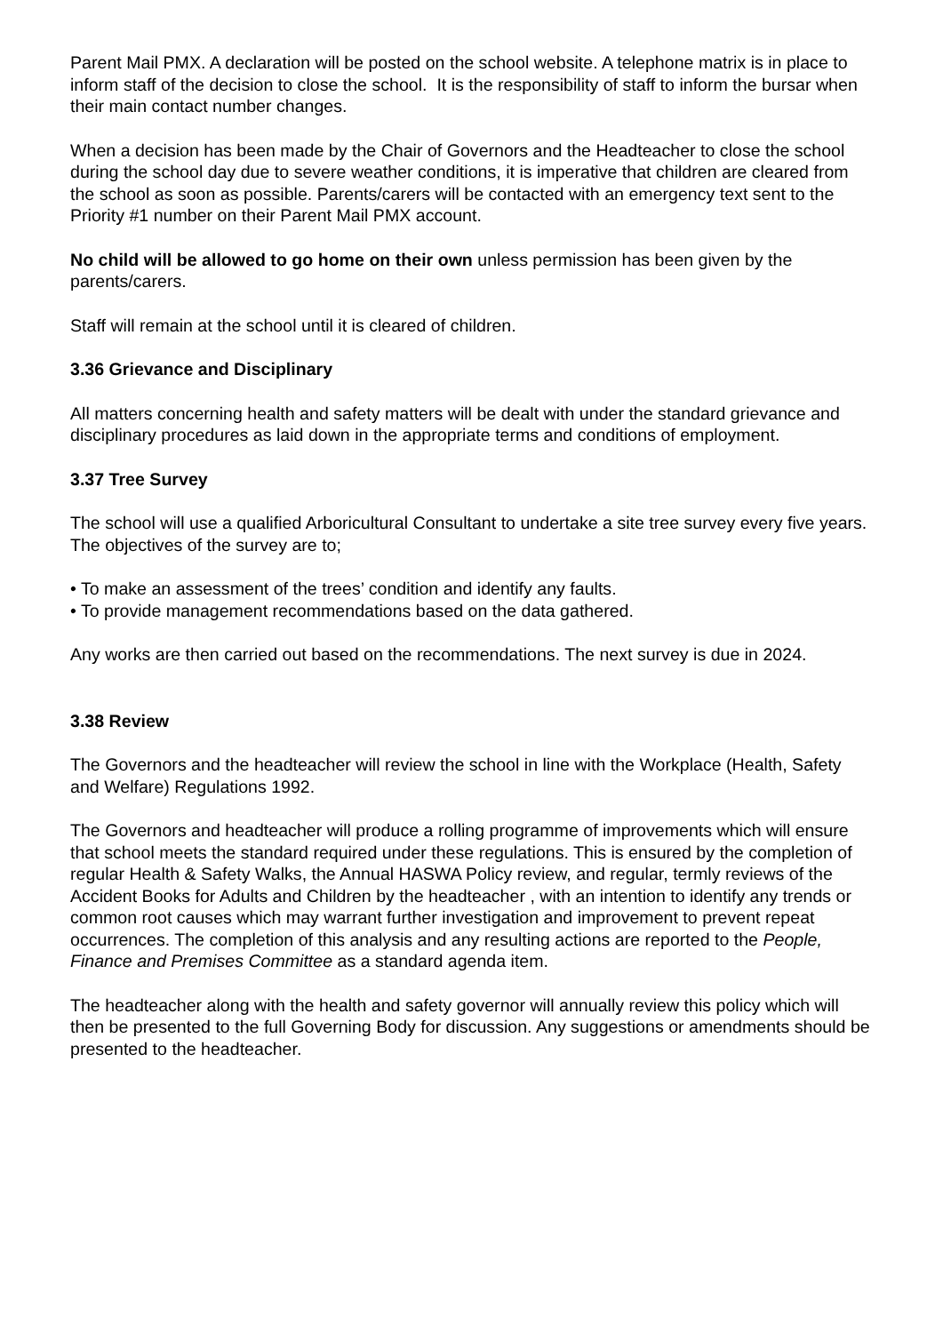Parent Mail PMX. A declaration will be posted on the school website. A telephone matrix is in place to inform staff of the decision to close the school. It is the responsibility of staff to inform the bursar when their main contact number changes.
When a decision has been made by the Chair of Governors and the Headteacher to close the school during the school day due to severe weather conditions, it is imperative that children are cleared from the school as soon as possible. Parents/carers will be contacted with an emergency text sent to the Priority #1 number on their Parent Mail PMX account.
No child will be allowed to go home on their own unless permission has been given by the parents/carers.
Staff will remain at the school until it is cleared of children.
3.36 Grievance and Disciplinary
All matters concerning health and safety matters will be dealt with under the standard grievance and disciplinary procedures as laid down in the appropriate terms and conditions of employment.
3.37 Tree Survey
The school will use a qualified Arboricultural Consultant to undertake a site tree survey every five years. The objectives of the survey are to;
• To make an assessment of the trees’ condition and identify any faults.
• To provide management recommendations based on the data gathered.
Any works are then carried out based on the recommendations. The next survey is due in 2024.
3.38 Review
The Governors and the headteacher will review the school in line with the Workplace (Health, Safety and Welfare) Regulations 1992.
The Governors and headteacher will produce a rolling programme of improvements which will ensure that school meets the standard required under these regulations. This is ensured by the completion of regular Health & Safety Walks, the Annual HASWA Policy review, and regular, termly reviews of the Accident Books for Adults and Children by the headteacher , with an intention to identify any trends or common root causes which may warrant further investigation and improvement to prevent repeat occurrences. The completion of this analysis and any resulting actions are reported to the People, Finance and Premises Committee as a standard agenda item.
The headteacher along with the health and safety governor will annually review this policy which will then be presented to the full Governing Body for discussion. Any suggestions or amendments should be presented to the headteacher.